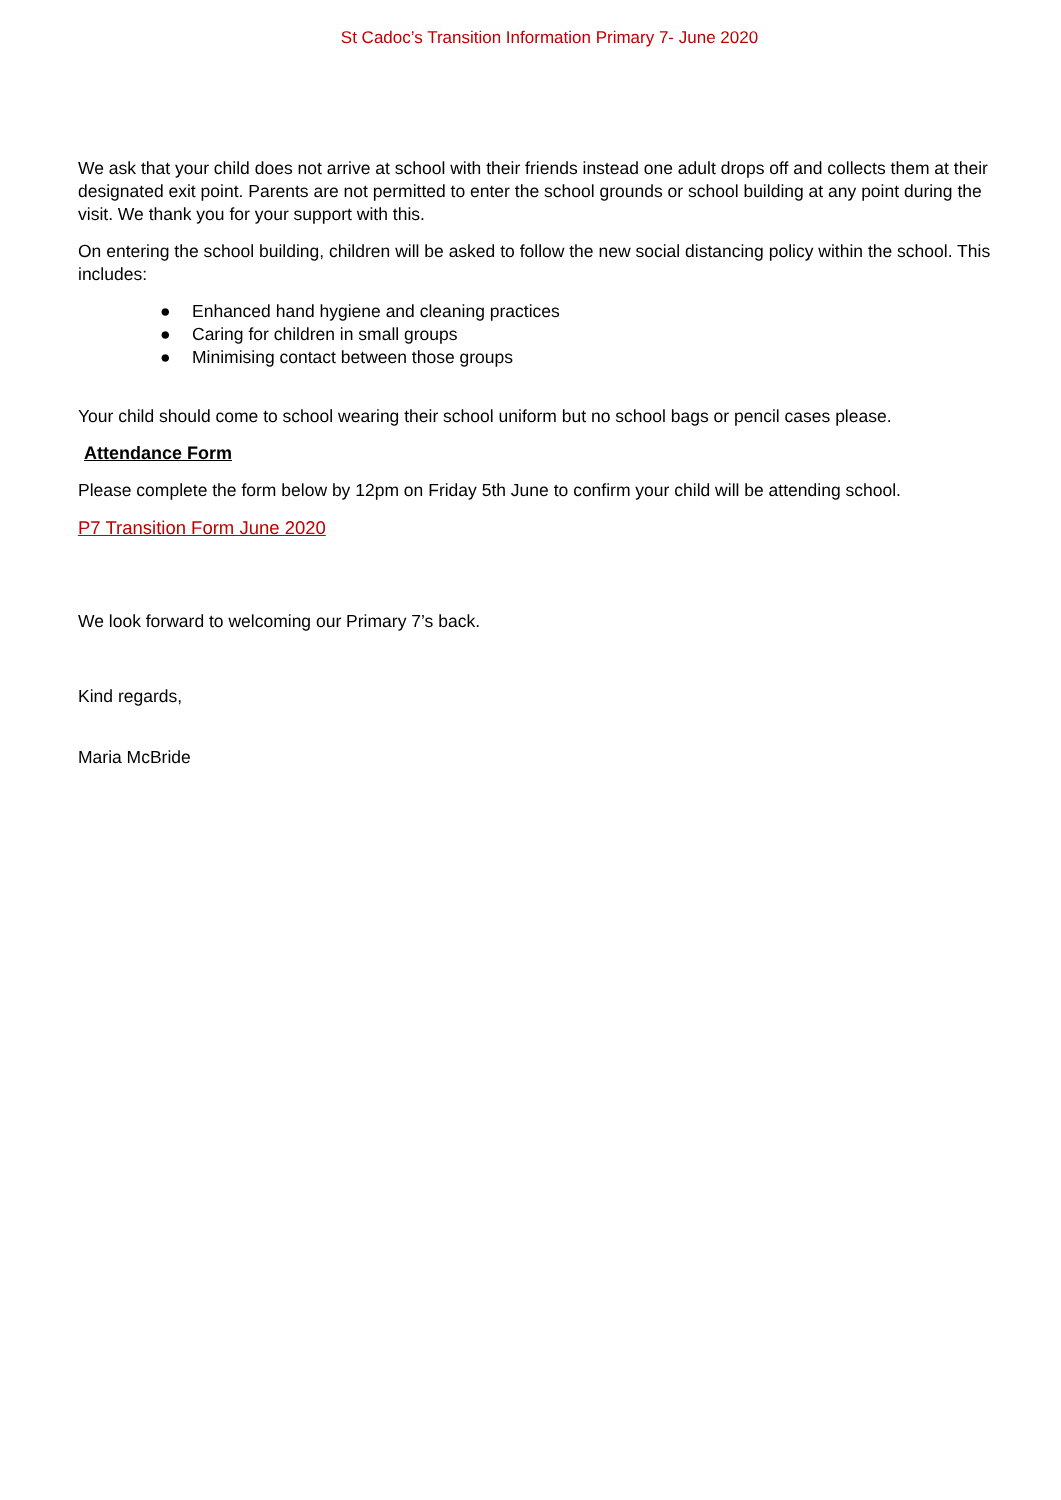St Cadoc’s Transition Information Primary 7- June 2020
We ask that your child does not arrive at school with their friends instead one adult drops off and collects them at their designated exit point. Parents are not permitted to enter the school grounds or school building at any point during the visit. We thank you for your support with this.
On entering the school building, children will be asked to follow the new social distancing policy within the school. This includes:
● Enhanced hand hygiene and cleaning practices
● Caring for children in small groups
● Minimising contact between those groups
Your child should come to school wearing their school uniform but no school bags or pencil cases please.
Attendance Form
Please complete the form below by 12pm on Friday 5th June to confirm your child will be attending school.
P7 Transition Form June 2020
We look forward to welcoming our Primary 7’s back.
Kind regards,
Maria McBride